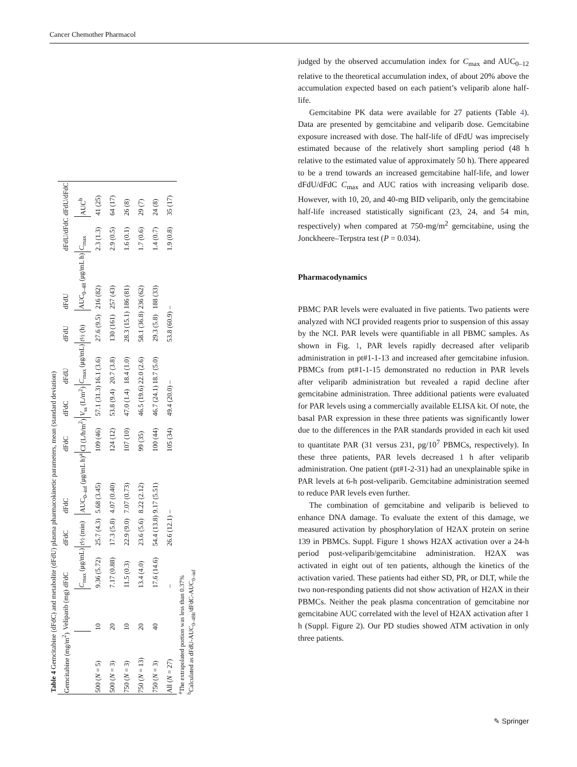Cancer Chemother Pharmacol
Table 4 Gemcitabine (dFdC) and metabolite (dFdU) plasma pharmacokinetic parameters, mean (standard deviation)
| Gemcitabine (mg/m<sup>2</sup>) | Veliparib (mg) | dFdC | dFdC | dFdC | dFdC | dFdC | dFdU | dFdU | dFdU | dFdU/dFdC | dFdU/dFdC |
| --- | --- | --- | --- | --- | --- | --- | --- | --- | --- | --- | --- |
| | | C<sub>max</sub> (μg/mL) | t ½ (min) | AUC<sub>0–inf</sub> (μg/mL h)<sup>a</sup> | Cl (L/h/m<sup>2</sup>) | V<sub>ss</sub> (L/m<sup>2</sup>) | C<sub>max</sub> (μg/mL) | t ½ (h) | AUC<sub>0–48</sub> (μg/mL h) | C<sub>max</sub> | AUC<sup>b</sup> |
| 500 ( N = 5) | 10 | 9.36 (5.72) | 25.7 (4.3) | 5.68 (3.45) | 109 (46) | 57.1 (31.3) | 16.1 (3.6) | 27.6 (9.5) | 216 (82) | 2.3 (1.3) | 41 (25) |
| 500 ( N = 3) | 20 | 7.17 (0.88) | 17.3 (5.8) | 4.07 (0.40) | 124 (12) | 53.8 (9.4) | 20.7 (3.8) | 130 (161) | 257 (43) | 2.9 (0.5) | 64 (17) |
| 750 ( N = 3) | 10 | 11.5 (0.3) | 22.9 (9.0) | 7.07 (0.73) | 107 (10) | 47.0 (1.4) | 18.4 (1.0) | 28.3 (15.1) | 186 (81) | 1.6 (0.1) | 26 (8) |
| 750 ( N = 13) | 20 | 13.4 (4.0) | 23.6 (5.6) | 8.22 (2.12) | 99 (35) | 46.5 (19.6) | 22.0 (2.6) | 58.1 (36.8) | 236 (62) | 1.7 (0.6) | 29 (7) |
| 750 ( N = 3) | 40 | 17.6 (14.6) | 54.4 (13.8) | 9.17 (5.51) | 100 (44) | 46.7 (24.1) | 18.7 (5.0) | 29.3 (5.8) | 188 (33) | 1.4 (0.7) | 24 (8) |
| All ( N = 27) | | – | 26.6 (12.1) | – | 105 (34) | 49.4 (20.0) | – | 53.8 (60.9) | – | 1.9 (0.8) | 35 (17) |
<sup>a</sup> The extrapolated portion was less than 0.37%
<sup>b</sup> Calculated as dFdU-AUC<sub>0–48h</sub>/dFdC-AUC<sub>0–inf</sub>
judged by the observed accumulation index for C<sub>max</sub> and AUC<sub>0–12</sub> relative to the theoretical accumulation index, of about 20% above the accumulation expected based on each patient’s veliparib alone half-life.
Gemcitabine PK data were available for 27 patients (Table 4). Data are presented by gemcitabine and veliparib dose. Gemcitabine exposure increased with dose. The half-life of dFdU was imprecisely estimated because of the relatively short sampling period (48 h relative to the estimated value of approximately 50 h). There appeared to be a trend towards an increased gemcitabine half-life, and lower dFdU/dFdC C<sub>max</sub> and AUC ratios with increasing veliparib dose. However, with 10, 20, and 40-mg BID veliparib, only the gemcitabine half-life increased statistically significant (23, 24, and 54 min, respectively) when compared at 750-mg/m<sup>2</sup> gemcitabine, using the Jonckheere–Terpstra test (P = 0.034).
Pharmacodynamics
PBMC PAR levels were evaluated in five patients. Two patients were analyzed with NCI provided reagents prior to suspension of this assay by the NCI. PAR levels were quantifiable in all PBMC samples. As shown in Fig. 1, PAR levels rapidly decreased after veliparib administration in pt#1-1-13 and increased after gemcitabine infusion. PBMCs from pt#1-1-15 demonstrated no reduction in PAR levels after veliparib administration but revealed a rapid decline after gemcitabine administration. Three additional patients were evaluated for PAR levels using a commercially available ELISA kit. Of note, the basal PAR expression in these three patients was significantly lower due to the differences in the PAR standards provided in each kit used to quantitate PAR (31 versus 231, pg/10<sup>7</sup> PBMCs, respectively). In these three patients, PAR levels decreased 1 h after veliparib administration. One patient (pt#1-2-31) had an unexplainable spike in PAR levels at 6-h post-veliparib. Gemcitabine administration seemed to reduce PAR levels even further.
The combination of gemcitabine and veliparib is believed to enhance DNA damage. To evaluate the extent of this damage, we measured activation by phosphorylation of H2AX protein on serine 139 in PBMCs. Suppl. Figure 1 shows H2AX activation over a 24-h period post-veliparib/gemcitabine administration. H2AX was activated in eight out of ten patients, although the kinetics of the activation varied. These patients had either SD, PR, or DLT, while the two non-responding patients did not show activation of H2AX in their PBMCs. Neither the peak plasma concentration of gemcitabine nor gemcitabine AUC correlated with the level of H2AX activation after 1 h (Suppl. Figure 2). Our PD studies showed ATM activation in only three patients.
✎ Springer